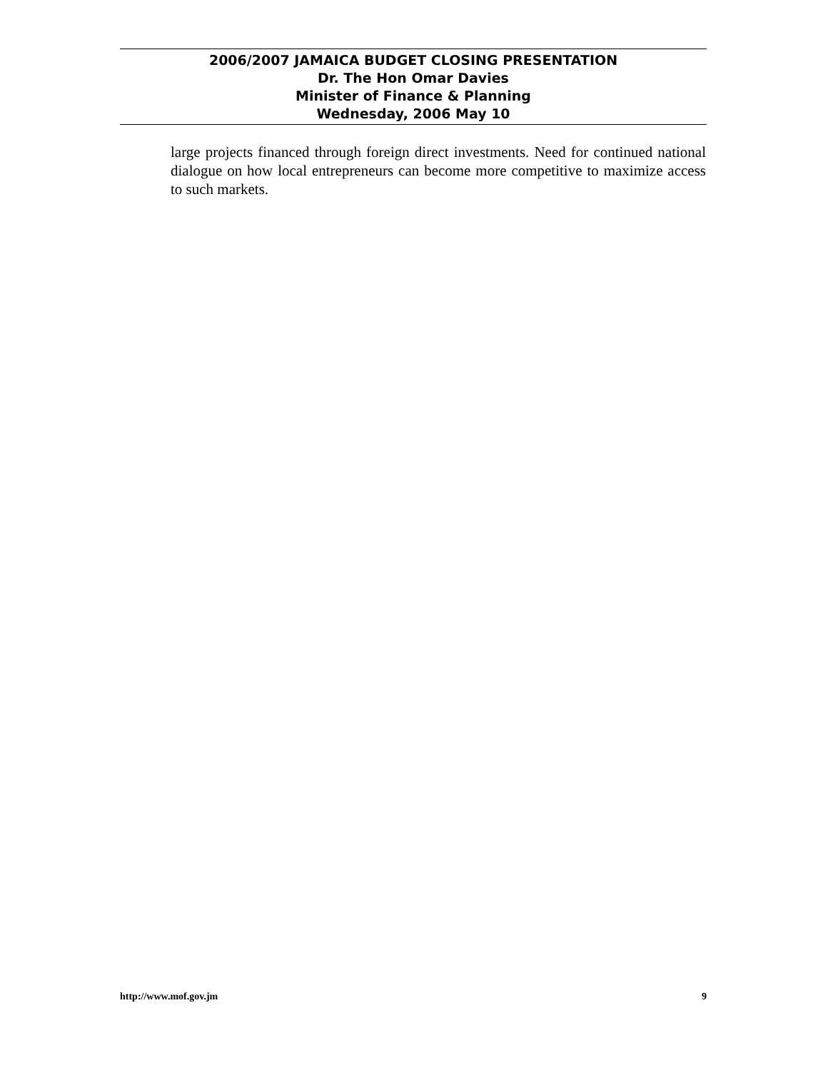2006/2007 JAMAICA BUDGET CLOSING PRESENTATION
Dr. The Hon Omar Davies
Minister of Finance & Planning
Wednesday, 2006 May 10
large projects financed through foreign direct investments. Need for continued national dialogue on how local entrepreneurs can become more competitive to maximize access to such markets.
http://www.mof.gov.jm 9